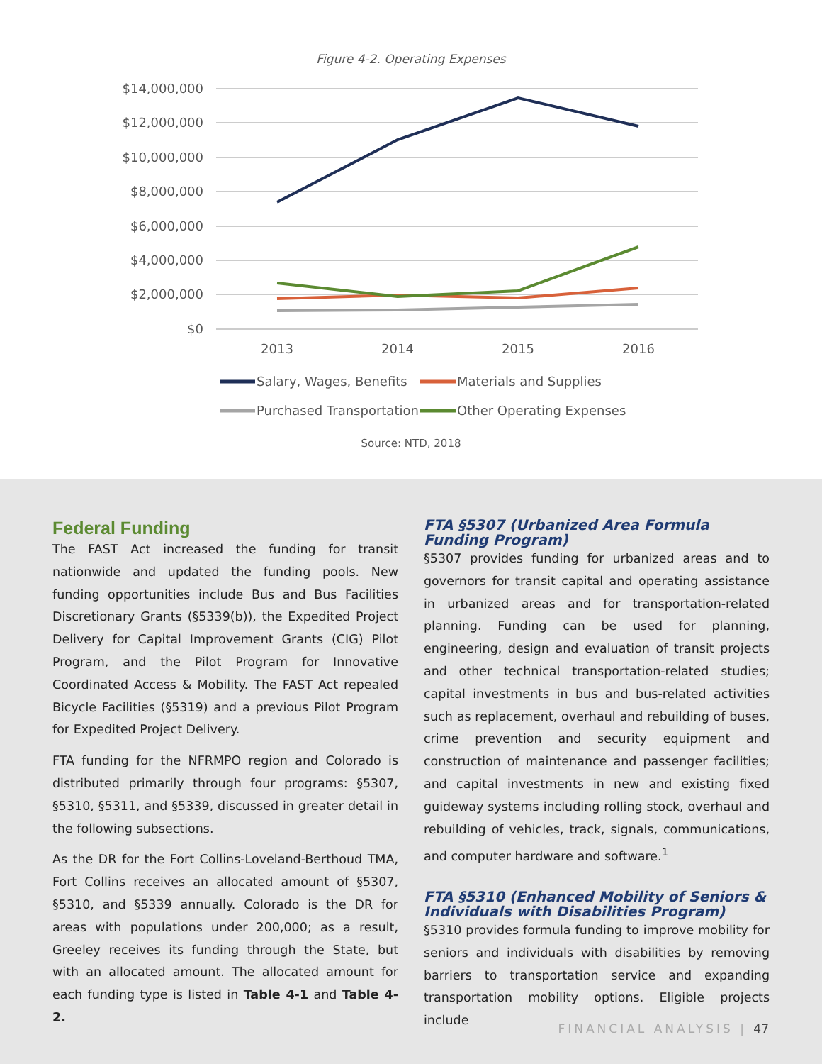Figure 4-2. Operating Expenses
$14,000,000
$12,000,000
$10,000,000
$8,000,000
$6,000,000
$4,000,000
$2,000,000
$0
2013
2014
2015
2016
Salary, Wages, Benefits
Materials and Supplies
Purchased Transportation
Other Operating Expenses
Source: NTD, 2018
Federal Funding
The FAST Act increased the funding for transit nationwide and updated the funding pools. New funding opportunities include Bus and Bus Facilities Discretionary Grants (§5339(b)), the Expedited Project Delivery for Capital Improvement Grants (CIG) Pilot Program, and the Pilot Program for Innovative Coordinated Access & Mobility. The FAST Act repealed Bicycle Facilities (§5319) and a previous Pilot Program for Expedited Project Delivery.
FTA funding for the NFRMPO region and Colorado is distributed primarily through four programs: §5307, §5310, §5311, and §5339, discussed in greater detail in the following subsections.
As the DR for the Fort Collins-Loveland-Berthoud TMA, Fort Collins receives an allocated amount of §5307, §5310, and §5339 annually. Colorado is the DR for areas with populations under 200,000; as a result, Greeley receives its funding through the State, but with an allocated amount. The allocated amount for each funding type is listed in Table 4-1 and Table 4-2.
FTA §5307 (Urbanized Area Formula Funding Program)
§5307 provides funding for urbanized areas and to governors for transit capital and operating assistance in urbanized areas and for transportation-related planning. Funding can be used for planning, engineering, design and evaluation of transit projects and other technical transportation-related studies; capital investments in bus and bus-related activities such as replacement, overhaul and rebuilding of buses, crime prevention and security equipment and construction of maintenance and passenger facilities; and capital investments in new and existing fixed guideway systems including rolling stock, overhaul and rebuilding of vehicles, track, signals, communications, and computer hardware and software.<sup>1</sup>
FTA §5310 (Enhanced Mobility of Seniors & Individuals with Disabilities Program)
§5310 provides formula funding to improve mobility for seniors and individuals with disabilities by removing barriers to transportation service and expanding transportation mobility options. Eligible projects include
FINANCIAL ANALYSIS | 47